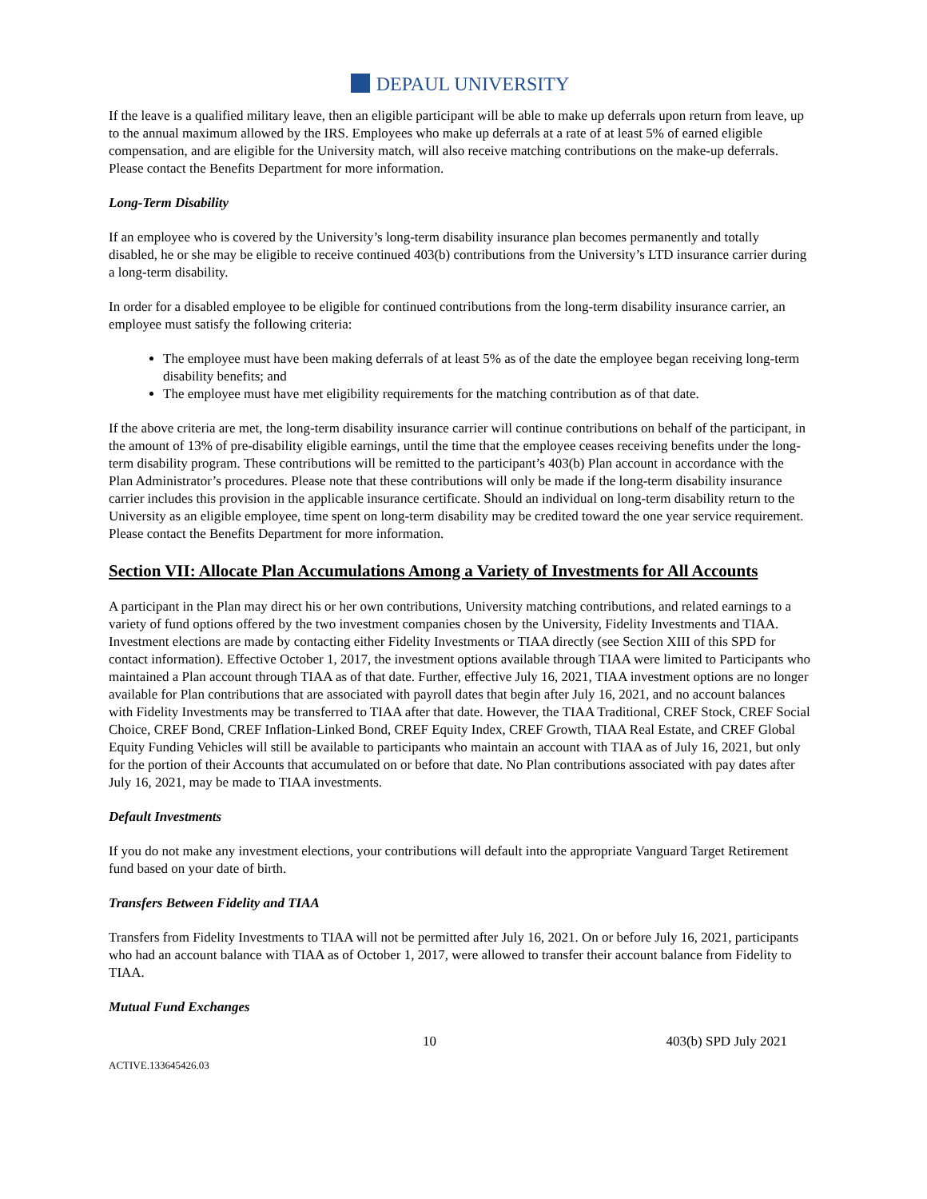DEPAUL UNIVERSITY
If the leave is a qualified military leave, then an eligible participant will be able to make up deferrals upon return from leave, up to the annual maximum allowed by the IRS. Employees who make up deferrals at a rate of at least 5% of earned eligible compensation, and are eligible for the University match, will also receive matching contributions on the make-up deferrals. Please contact the Benefits Department for more information.
Long-Term Disability
If an employee who is covered by the University’s long-term disability insurance plan becomes permanently and totally disabled, he or she may be eligible to receive continued 403(b) contributions from the University’s LTD insurance carrier during a long-term disability.
In order for a disabled employee to be eligible for continued contributions from the long-term disability insurance carrier, an employee must satisfy the following criteria:
The employee must have been making deferrals of at least 5% as of the date the employee began receiving long-term disability benefits; and
The employee must have met eligibility requirements for the matching contribution as of that date.
If the above criteria are met, the long-term disability insurance carrier will continue contributions on behalf of the participant, in the amount of 13% of pre-disability eligible earnings, until the time that the employee ceases receiving benefits under the long-term disability program. These contributions will be remitted to the participant’s 403(b) Plan account in accordance with the Plan Administrator’s procedures. Please note that these contributions will only be made if the long-term disability insurance carrier includes this provision in the applicable insurance certificate. Should an individual on long-term disability return to the University as an eligible employee, time spent on long-term disability may be credited toward the one year service requirement. Please contact the Benefits Department for more information.
Section VII: Allocate Plan Accumulations Among a Variety of Investments for All Accounts
A participant in the Plan may direct his or her own contributions, University matching contributions, and related earnings to a variety of fund options offered by the two investment companies chosen by the University, Fidelity Investments and TIAA. Investment elections are made by contacting either Fidelity Investments or TIAA directly (see Section XIII of this SPD for contact information). Effective October 1, 2017, the investment options available through TIAA were limited to Participants who maintained a Plan account through TIAA as of that date. Further, effective July 16, 2021, TIAA investment options are no longer available for Plan contributions that are associated with payroll dates that begin after July 16, 2021, and no account balances with Fidelity Investments may be transferred to TIAA after that date. However, the TIAA Traditional, CREF Stock, CREF Social Choice, CREF Bond, CREF Inflation-Linked Bond, CREF Equity Index, CREF Growth, TIAA Real Estate, and CREF Global Equity Funding Vehicles will still be available to participants who maintain an account with TIAA as of July 16, 2021, but only for the portion of their Accounts that accumulated on or before that date. No Plan contributions associated with pay dates after July 16, 2021, may be made to TIAA investments.
Default Investments
If you do not make any investment elections, your contributions will default into the appropriate Vanguard Target Retirement fund based on your date of birth.
Transfers Between Fidelity and TIAA
Transfers from Fidelity Investments to TIAA will not be permitted after July 16, 2021. On or before July 16, 2021, participants who had an account balance with TIAA as of October 1, 2017, were allowed to transfer their account balance from Fidelity to TIAA.
Mutual Fund Exchanges
10 403(b) SPD July 2021
ACTIVE.133645426.03